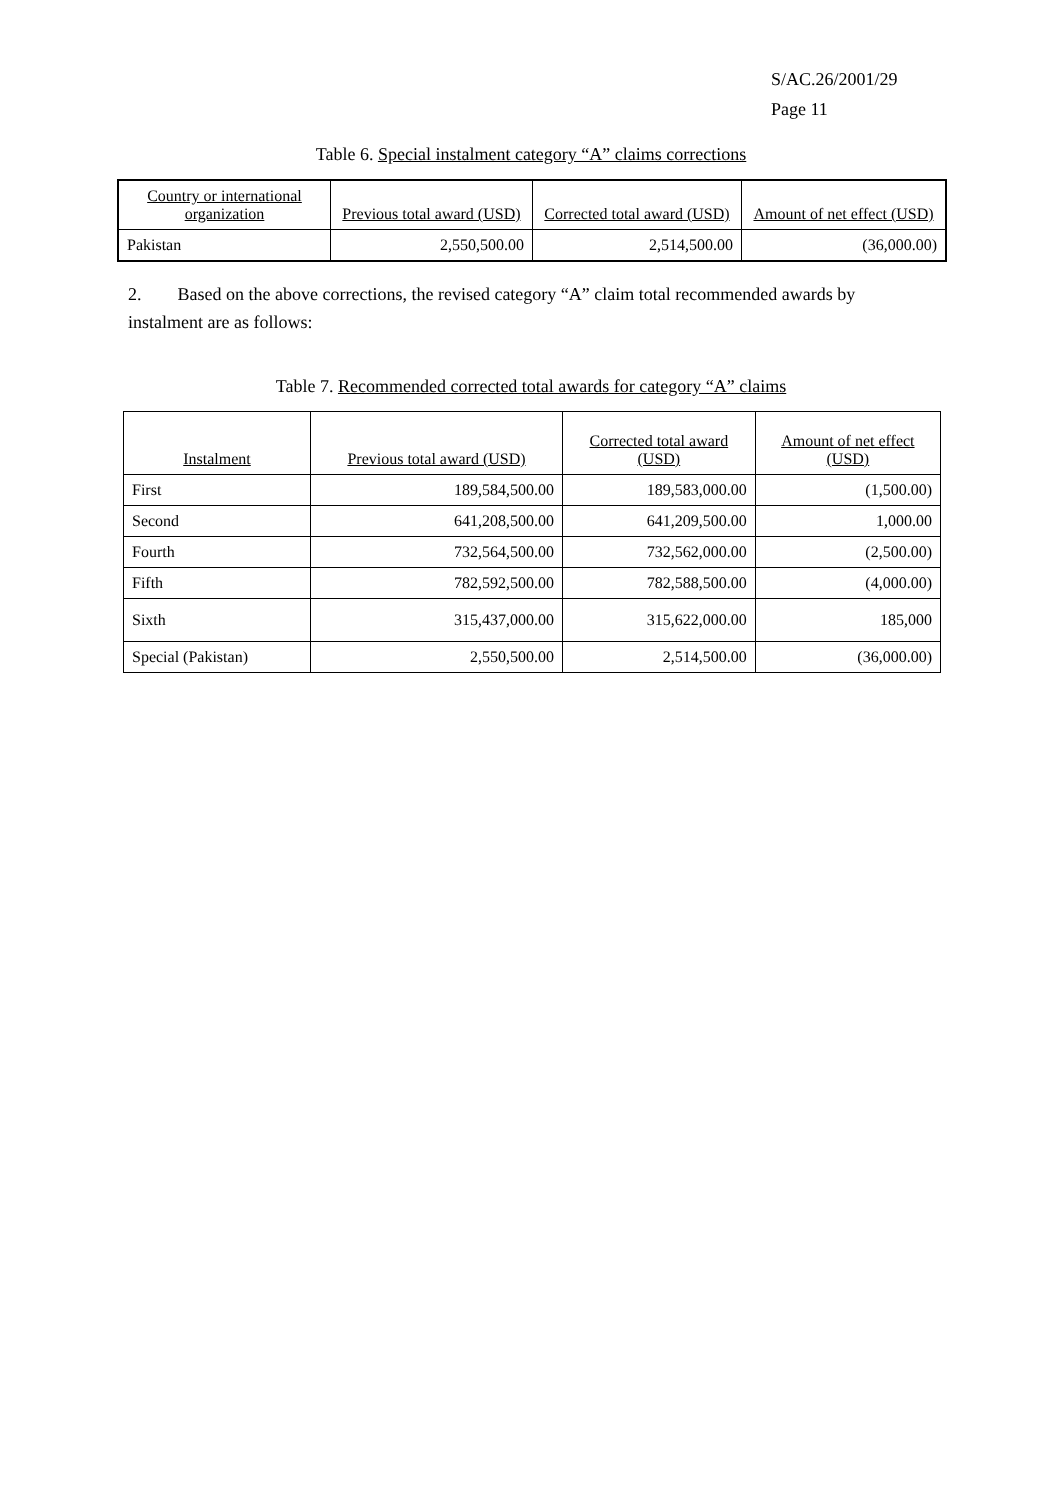S/AC.26/2001/29
Page 11
Table 6. Special instalment category “A” claims corrections
| Country or international organization | Previous total award (USD) | Corrected total award (USD) | Amount of net effect (USD) |
| --- | --- | --- | --- |
| Pakistan | 2,550,500.00 | 2,514,500.00 | (36,000.00) |
2. Based on the above corrections, the revised category “A” claim total recommended awards by instalment are as follows:
Table 7. Recommended corrected total awards for category “A” claims
| Instalment | Previous total award (USD) | Corrected total award (USD) | Amount of net effect (USD) |
| --- | --- | --- | --- |
| First | 189,584,500.00 | 189,583,000.00 | (1,500.00) |
| Second | 641,208,500.00 | 641,209,500.00 | 1,000.00 |
| Fourth | 732,564,500.00 | 732,562,000.00 | (2,500.00) |
| Fifth | 782,592,500.00 | 782,588,500.00 | (4,000.00) |
| Sixth | 315,437,000.00 | 315,622,000.00 | 185,000 |
| Special (Pakistan) | 2,550,500.00 | 2,514,500.00 | (36,000.00) |